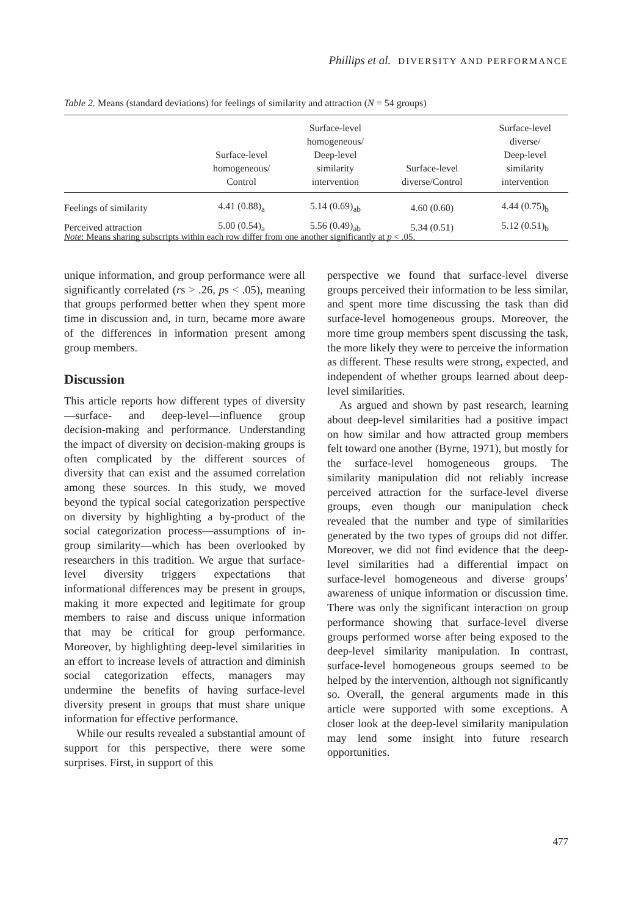Phillips et al. DIVERSITY AND PERFORMANCE
Table 2. Means (standard deviations) for feelings of similarity and attraction (N = 54 groups)
| | Surface-level homogeneous/ Control | Surface-level homogeneous/ Deep-level similarity intervention | Surface-level diverse/Control | Surface-level diverse/ Deep-level similarity intervention |
| --- | --- | --- | --- | --- |
| Feelings of similarity | 4.41 (0.88)<sub>a</sub> | 5.14 (0.69)<sub>ab</sub> | 4.60 (0.60) | 4.44 (0.75)<sub>b</sub> |
| Perceived attraction | 5.00 (0.54)<sub>a</sub> | 5.56 (0.49)<sub>ab</sub> | 5.34 (0.51) | 5.12 (0.51)<sub>b</sub> |
Note: Means sharing subscripts within each row differ from one another significantly at p < .05.
unique information, and group performance were all significantly correlated (rs > .26, ps < .05), meaning that groups performed better when they spent more time in discussion and, in turn, became more aware of the differences in information present among group members.
Discussion
This article reports how different types of diversity—surface- and deep-level—influence group decision-making and performance. Understanding the impact of diversity on decision-making groups is often complicated by the different sources of diversity that can exist and the assumed correlation among these sources. In this study, we moved beyond the typical social categorization perspective on diversity by highlighting a by-product of the social categorization process—assumptions of in-group similarity—which has been overlooked by researchers in this tradition. We argue that surface-level diversity triggers expectations that informational differences may be present in groups, making it more expected and legitimate for group members to raise and discuss unique information that may be critical for group performance. Moreover, by highlighting deep-level similarities in an effort to increase levels of attraction and diminish social categorization effects, managers may undermine the benefits of having surface-level diversity present in groups that must share unique information for effective performance.
While our results revealed a substantial amount of support for this perspective, there were some surprises. First, in support of this
perspective we found that surface-level diverse groups perceived their information to be less similar, and spent more time discussing the task than did surface-level homogeneous groups. Moreover, the more time group members spent discussing the task, the more likely they were to perceive the information as different. These results were strong, expected, and independent of whether groups learned about deep-level similarities.
As argued and shown by past research, learning about deep-level similarities had a positive impact on how similar and how attracted group members felt toward one another (Byrne, 1971), but mostly for the surface-level homogeneous groups. The similarity manipulation did not reliably increase perceived attraction for the surface-level diverse groups, even though our manipulation check revealed that the number and type of similarities generated by the two types of groups did not differ. Moreover, we did not find evidence that the deep-level similarities had a differential impact on surface-level homogeneous and diverse groups’ awareness of unique information or discussion time. There was only the significant interaction on group performance showing that surface-level diverse groups performed worse after being exposed to the deep-level similarity manipulation. In contrast, surface-level homogeneous groups seemed to be helped by the intervention, although not significantly so. Overall, the general arguments made in this article were supported with some exceptions. A closer look at the deep-level similarity manipulation may lend some insight into future research opportunities.
477